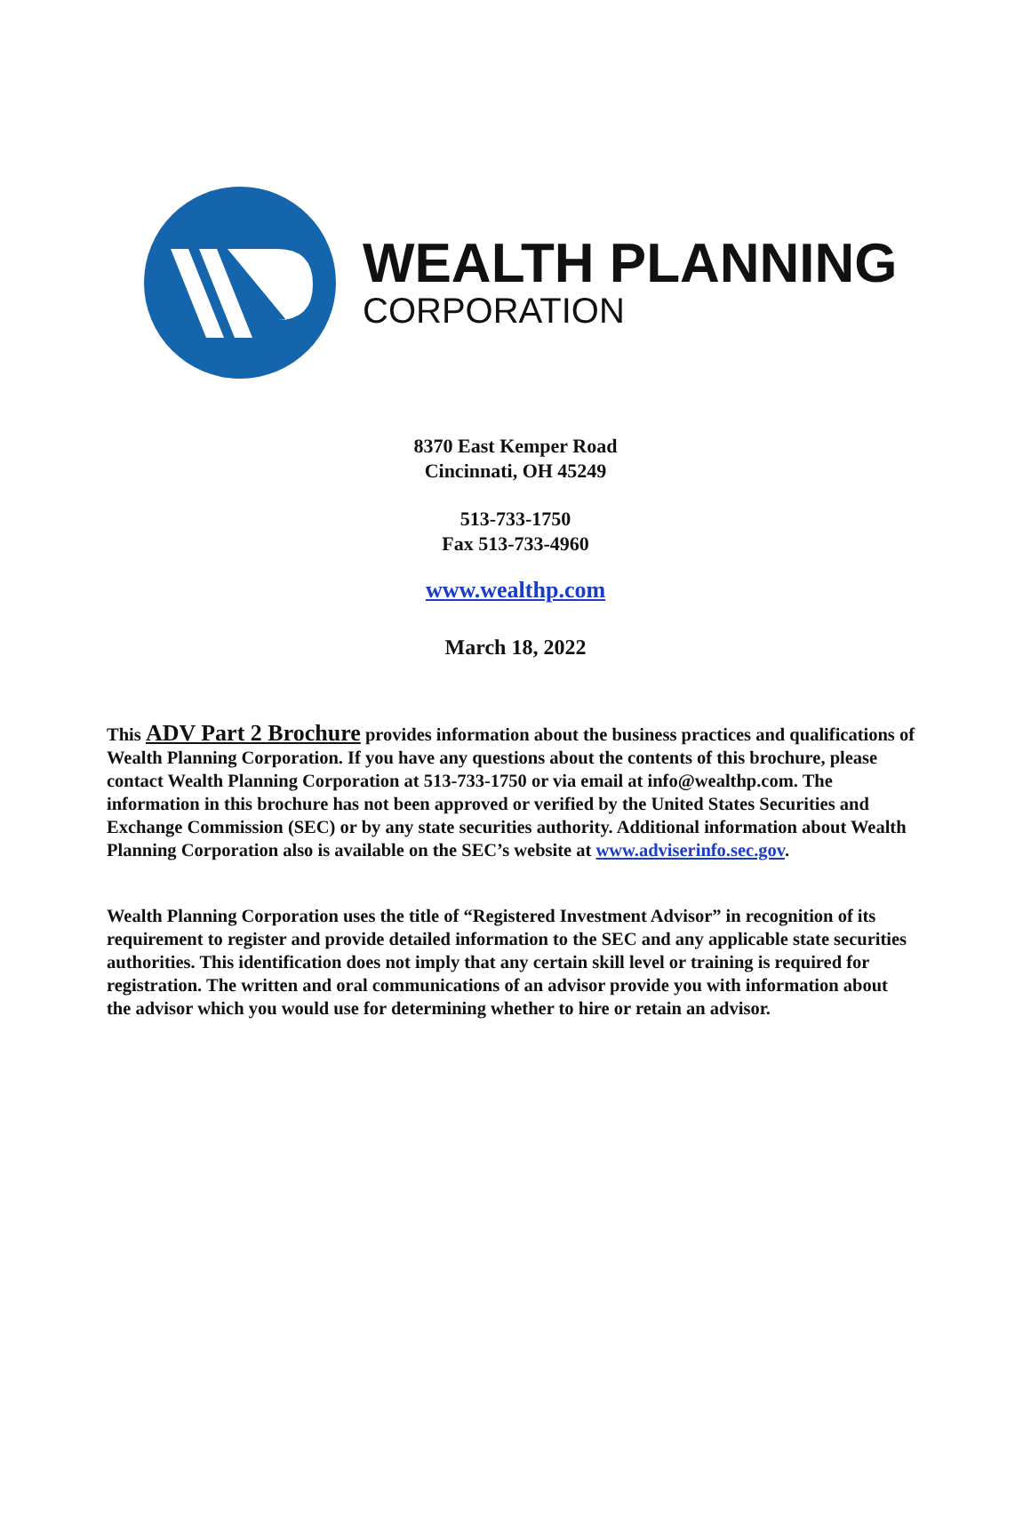WEALTH PLANNING
CORPORATION
8370 East Kemper Road
Cincinnati, OH 45249
513-733-1750
Fax 513-733-4960
www.wealthp.com
March 18, 2022
This ADV Part 2 Brochure provides information about the business practices and qualifications of Wealth Planning Corporation. If you have any questions about the contents of this brochure, please contact Wealth Planning Corporation at 513-733-1750 or via email at info@wealthp.com. The information in this brochure has not been approved or verified by the United States Securities and Exchange Commission (SEC) or by any state securities authority. Additional information about Wealth Planning Corporation also is available on the SEC’s website at www.adviserinfo.sec.gov.
Wealth Planning Corporation uses the title of “Registered Investment Advisor” in recognition of its requirement to register and provide detailed information to the SEC and any applicable state securities authorities. This identification does not imply that any certain skill level or training is required for registration. The written and oral communications of an advisor provide you with information about the advisor which you would use for determining whether to hire or retain an advisor.